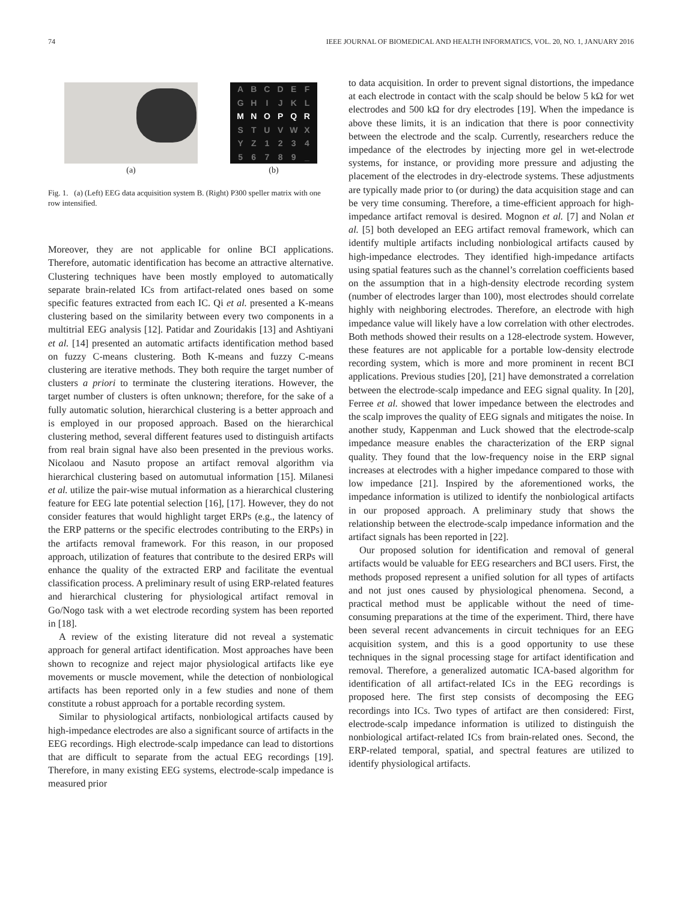74 IEEE JOURNAL OF BIOMEDICAL AND HEALTH INFORMATICS, VOL. 20, NO. 1, JANUARY 2016
(a)
ABCDEFGHIJKL MNOPQR STUVWXYZ 123456789 _
(b)
Fig. 1. (a) (Left) EEG data acquisition system B. (Right) P300 speller matrix with one row intensified.
Moreover, they are not applicable for online BCI applications. Therefore, automatic identification has become an attractive alternative. Clustering techniques have been mostly employed to automatically separate brain-related ICs from artifact-related ones based on some specific features extracted from each IC. Qi et al. presented a K-means clustering based on the similarity between every two components in a multitrial EEG analysis [12]. Patidar and Zouridakis [13] and Ashtiyani et al. [14] presented an automatic artifacts identification method based on fuzzy C-means clustering. Both K-means and fuzzy C-means clustering are iterative methods. They both require the target number of clusters a priori to terminate the clustering iterations. However, the target number of clusters is often unknown; therefore, for the sake of a fully automatic solution, hierarchical clustering is a better approach and is employed in our proposed approach. Based on the hierarchical clustering method, several different features used to distinguish artifacts from real brain signal have also been presented in the previous works. Nicolaou and Nasuto propose an artifact removal algorithm via hierarchical clustering based on automutual information [15]. Milanesi et al. utilize the pair-wise mutual information as a hierarchical clustering feature for EEG late potential selection [16], [17]. However, they do not consider features that would highlight target ERPs (e.g., the latency of the ERP patterns or the specific electrodes contributing to the ERPs) in the artifacts removal framework. For this reason, in our proposed approach, utilization of features that contribute to the desired ERPs will enhance the quality of the extracted ERP and facilitate the eventual classification process. A preliminary result of using ERP-related features and hierarchical clustering for physiological artifact removal in Go/Nogo task with a wet electrode recording system has been reported in [18].
A review of the existing literature did not reveal a systematic approach for general artifact identification. Most approaches have been shown to recognize and reject major physiological artifacts like eye movements or muscle movement, while the detection of nonbiological artifacts has been reported only in a few studies and none of them constitute a robust approach for a portable recording system.
Similar to physiological artifacts, nonbiological artifacts caused by high-impedance electrodes are also a significant source of artifacts in the EEG recordings. High electrode-scalp impedance can lead to distortions that are difficult to separate from the actual EEG recordings [19]. Therefore, in many existing EEG systems, electrode-scalp impedance is measured prior
to data acquisition. In order to prevent signal distortions, the impedance at each electrode in contact with the scalp should be below 5 kΩ for wet electrodes and 500 kΩ for dry electrodes [19]. When the impedance is above these limits, it is an indication that there is poor connectivity between the electrode and the scalp. Currently, researchers reduce the impedance of the electrodes by injecting more gel in wet-electrode systems, for instance, or providing more pressure and adjusting the placement of the electrodes in dry-electrode systems. These adjustments are typically made prior to (or during) the data acquisition stage and can be very time consuming. Therefore, a time-efficient approach for high-impedance artifact removal is desired. Mognon et al. [7] and Nolan et al. [5] both developed an EEG artifact removal framework, which can identify multiple artifacts including nonbiological artifacts caused by high-impedance electrodes. They identified high-impedance artifacts using spatial features such as the channel’s correlation coefficients based on the assumption that in a high-density electrode recording system (number of electrodes larger than 100), most electrodes should correlate highly with neighboring electrodes. Therefore, an electrode with high impedance value will likely have a low correlation with other electrodes. Both methods showed their results on a 128-electrode system. However, these features are not applicable for a portable low-density electrode recording system, which is more and more prominent in recent BCI applications. Previous studies [20], [21] have demonstrated a correlation between the electrode-scalp impedance and EEG signal quality. In [20], Ferree et al. showed that lower impedance between the electrodes and the scalp improves the quality of EEG signals and mitigates the noise. In another study, Kappenman and Luck showed that the electrode-scalp impedance measure enables the characterization of the ERP signal quality. They found that the low-frequency noise in the ERP signal increases at electrodes with a higher impedance compared to those with low impedance [21]. Inspired by the aforementioned works, the impedance information is utilized to identify the nonbiological artifacts in our proposed approach. A preliminary study that shows the relationship between the electrode-scalp impedance information and the artifact signals has been reported in [22].
Our proposed solution for identification and removal of general artifacts would be valuable for EEG researchers and BCI users. First, the methods proposed represent a unified solution for all types of artifacts and not just ones caused by physiological phenomena. Second, a practical method must be applicable without the need of time-consuming preparations at the time of the experiment. Third, there have been several recent advancements in circuit techniques for an EEG acquisition system, and this is a good opportunity to use these techniques in the signal processing stage for artifact identification and removal. Therefore, a generalized automatic ICA-based algorithm for identification of all artifact-related ICs in the EEG recordings is proposed here. The first step consists of decomposing the EEG recordings into ICs. Two types of artifact are then considered: First, electrode-scalp impedance information is utilized to distinguish the nonbiological artifact-related ICs from brain-related ones. Second, the ERP-related temporal, spatial, and spectral features are utilized to identify physiological artifacts.